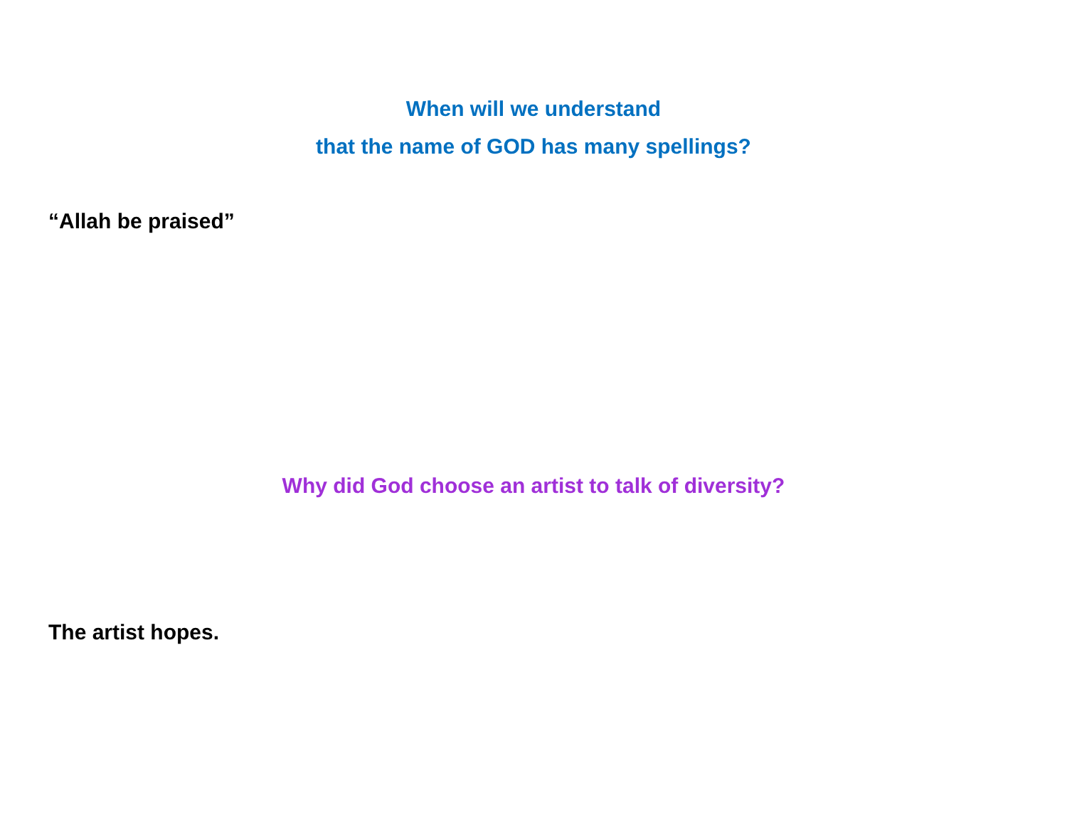When will we understand
that the name of GOD has many spellings?
“Allah be praised”
Why did God choose an artist to talk of diversity?
The artist hopes.